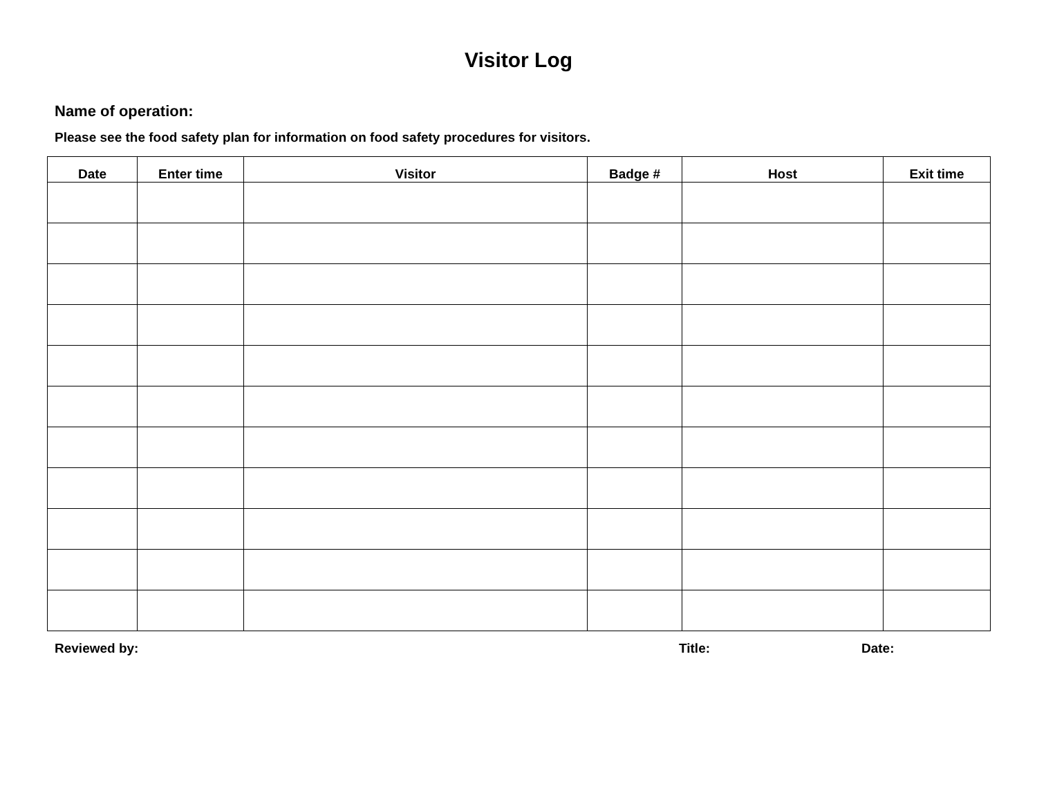Visitor Log
Name of operation:
Please see the food safety plan for information on food safety procedures for visitors.
| Date | Enter time | Visitor | Badge # | Host | Exit time |
| --- | --- | --- | --- | --- | --- |
Reviewed by: Title: Date: